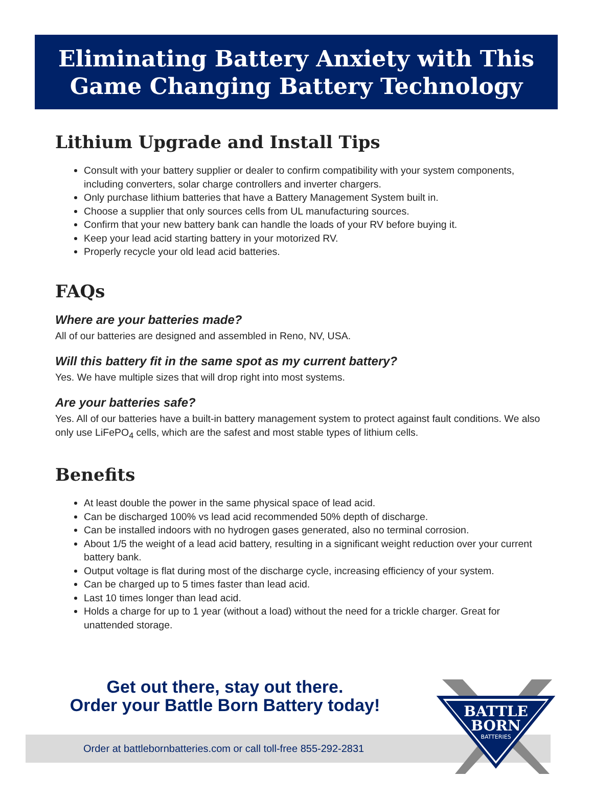Eliminating Battery Anxiety with This
Game Changing Battery Technology
Lithium Upgrade and Install Tips
Consult with your battery supplier or dealer to confirm compatibility with your system components, including converters, solar charge controllers and inverter chargers.
Only purchase lithium batteries that have a Battery Management System built in.
Choose a supplier that only sources cells from UL manufacturing sources.
Confirm that your new battery bank can handle the loads of your RV before buying it.
Keep your lead acid starting battery in your motorized RV.
Properly recycle your old lead acid batteries.
FAQs
Where are your batteries made?
All of our batteries are designed and assembled in Reno, NV, USA.
Will this battery fit in the same spot as my current battery?
Yes. We have multiple sizes that will drop right into most systems.
Are your batteries safe?
Yes. All of our batteries have a built-in battery management system to protect against fault conditions. We also only use LiFePO<sub>4</sub> cells, which are the safest and most stable types of lithium cells.
Benefits
At least double the power in the same physical space of lead acid.
Can be discharged 100% vs lead acid recommended 50% depth of discharge.
Can be installed indoors with no hydrogen gases generated, also no terminal corrosion.
About 1/5 the weight of a lead acid battery, resulting in a significant weight reduction over your current battery bank.
Output voltage is flat during most of the discharge cycle, increasing efficiency of your system.
Can be charged up to 5 times faster than lead acid.
Last 10 times longer than lead acid.
Holds a charge for up to 1 year (without a load) without the need for a trickle charger. Great for unattended storage.
Get out there, stay out there.
Order your Battle Born Battery today!
Order at battlebornbatteries.com or call toll-free 855-292-2831
BATTLE
BORN
BATTERIES